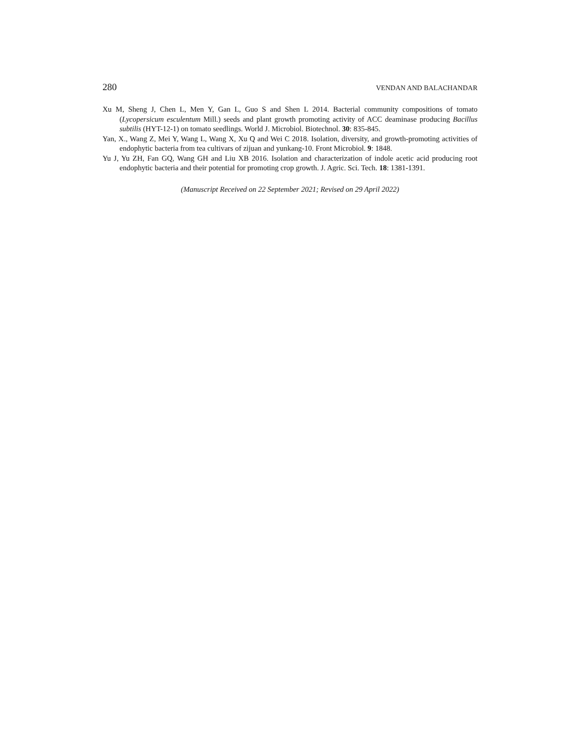280 VENDAN AND BALACHANDAR
Xu M, Sheng J, Chen L, Men Y, Gan L, Guo S and Shen L 2014. Bacterial community compositions of tomato (Lycopersicum esculentum Mill.) seeds and plant growth promoting activity of ACC deaminase producing Bacillus subtilis (HYT-12-1) on tomato seedlings. World J. Microbiol. Biotechnol. 30: 835-845.
Yan, X., Wang Z, Mei Y, Wang L, Wang X, Xu Q and Wei C 2018. Isolation, diversity, and growth-promoting activities of endophytic bacteria from tea cultivars of zijuan and yunkang-10. Front Microbiol. 9: 1848.
Yu J, Yu ZH, Fan GQ, Wang GH and Liu XB 2016. Isolation and characterization of indole acetic acid producing root endophytic bacteria and their potential for promoting crop growth. J. Agric. Sci. Tech. 18: 1381-1391.
(Manuscript Received on 22 September 2021; Revised on 29 April 2022)